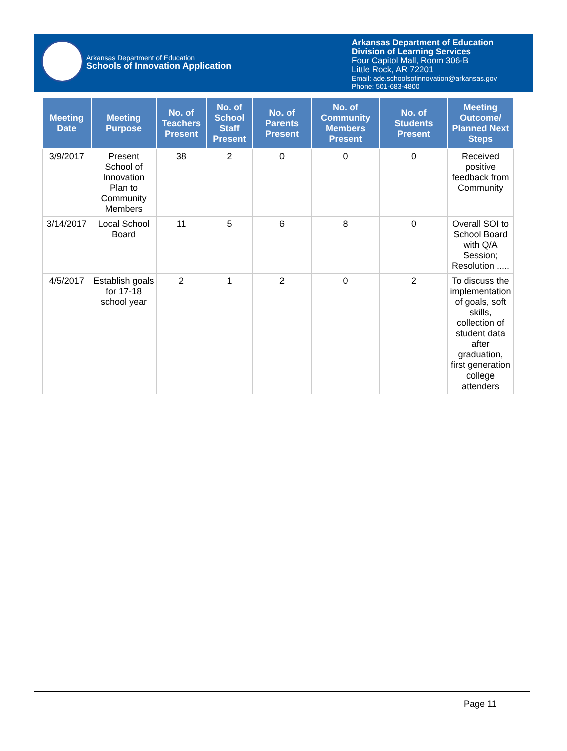Arkansas Department of Education
Schools of Innovation Application
Arkansas Department of Education
Division of Learning Services
Four Capitol Mall, Room 306-B
Little Rock, AR 72201
Email: ade.schoolsofinnovation@arkansas.gov
Phone: 501-683-4800
| Meeting Date | Meeting Purpose | No. of Teachers Present | No. of School Staff Present | No. of Parents Present | No. of Community Members Present | No. of Students Present | Meeting Outcome/ Planned Next Steps |
| --- | --- | --- | --- | --- | --- | --- | --- |
| 3/9/2017 | Present School of Innovation Plan to Community Members | 38 | 2 | 0 | 0 | 0 | Received positive feedback from Community |
| 3/14/2017 | Local School Board | 11 | 5 | 6 | 8 | 0 | Overall SOI to School Board with Q/A Session; Resolution ..... |
| 4/5/2017 | Establish goals for 17-18 school year | 2 | 1 | 2 | 0 | 2 | To discuss the implementation of goals, soft skills, collection of student data after graduation, first generation college attenders |
Page 11